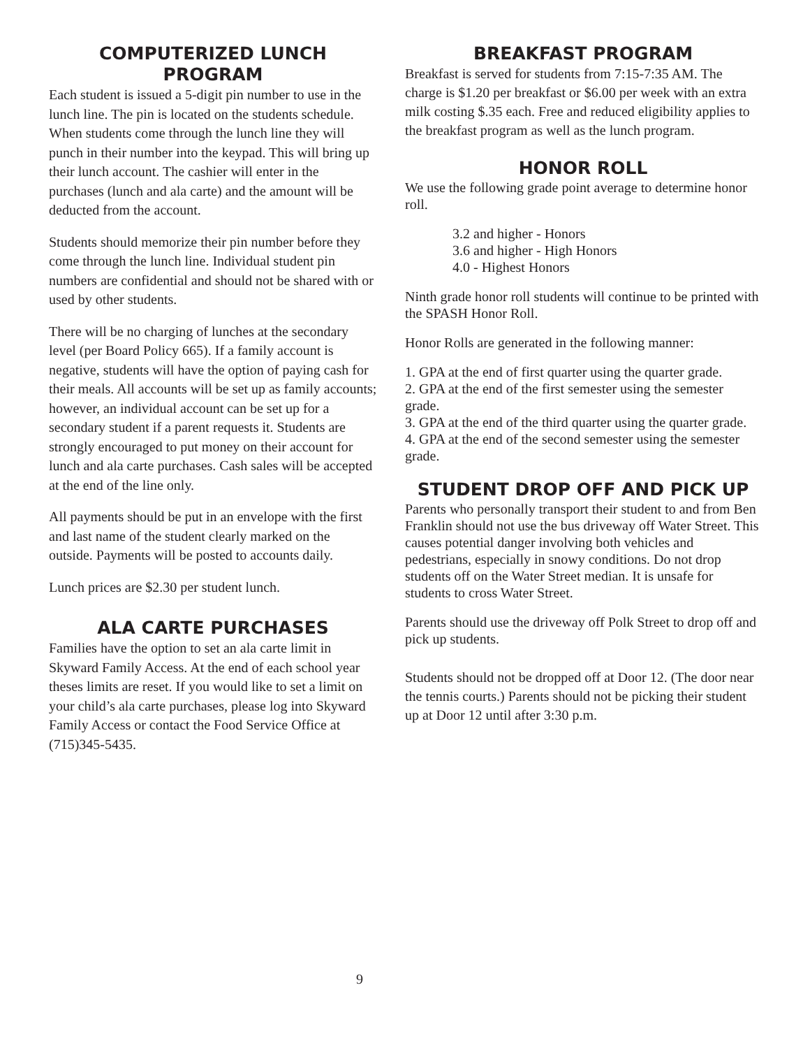COMPUTERIZED LUNCH
PROGRAM
Each student is issued a 5-digit pin number to use in the lunch line. The pin is located on the students schedule. When students come through the lunch line they will punch in their number into the keypad. This will bring up their lunch account. The cashier will enter in the purchases (lunch and ala carte) and the amount will be deducted from the account.
Students should memorize their pin number before they come through the lunch line. Individual student pin numbers are confidential and should not be shared with or used by other students.
There will be no charging of lunches at the secondary level (per Board Policy 665). If a family account is negative, students will have the option of paying cash for their meals. All accounts will be set up as family accounts; however, an individual account can be set up for a secondary student if a parent requests it. Students are strongly encouraged to put money on their account for lunch and ala carte purchases. Cash sales will be accepted at the end of the line only.
All payments should be put in an envelope with the first and last name of the student clearly marked on the outside. Payments will be posted to accounts daily.
Lunch prices are $2.30 per student lunch.
ALA CARTE PURCHASES
Families have the option to set an ala carte limit in Skyward Family Access. At the end of each school year theses limits are reset. If you would like to set a limit on your child’s ala carte purchases, please log into Skyward Family Access or contact the Food Service Office at (715)345-5435.
BREAKFAST PROGRAM
Breakfast is served for students from 7:15-7:35 AM. The charge is $1.20 per breakfast or $6.00 per week with an extra milk costing $.35 each. Free and reduced eligibility applies to the breakfast program as well as the lunch program.
HONOR ROLL
We use the following grade point average to determine honor roll.
3.2 and higher - Honors
3.6 and higher - High Honors
4.0 - Highest Honors
Ninth grade honor roll students will continue to be printed with the SPASH Honor Roll.
Honor Rolls are generated in the following manner:
1. GPA at the end of first quarter using the quarter grade.
2. GPA at the end of the first semester using the semester grade.
3. GPA at the end of the third quarter using the quarter grade.
4. GPA at the end of the second semester using the semester grade.
STUDENT DROP OFF AND PICK UP
Parents who personally transport their student to and from Ben Franklin should not use the bus driveway off Water Street. This causes potential danger involving both vehicles and pedestrians, especially in snowy conditions. Do not drop students off on the Water Street median. It is unsafe for students to cross Water Street.
Parents should use the driveway off Polk Street to drop off and pick up students.
Students should not be dropped off at Door 12. (The door near the tennis courts.) Parents should not be picking their student up at Door 12 until after 3:30 p.m.
9